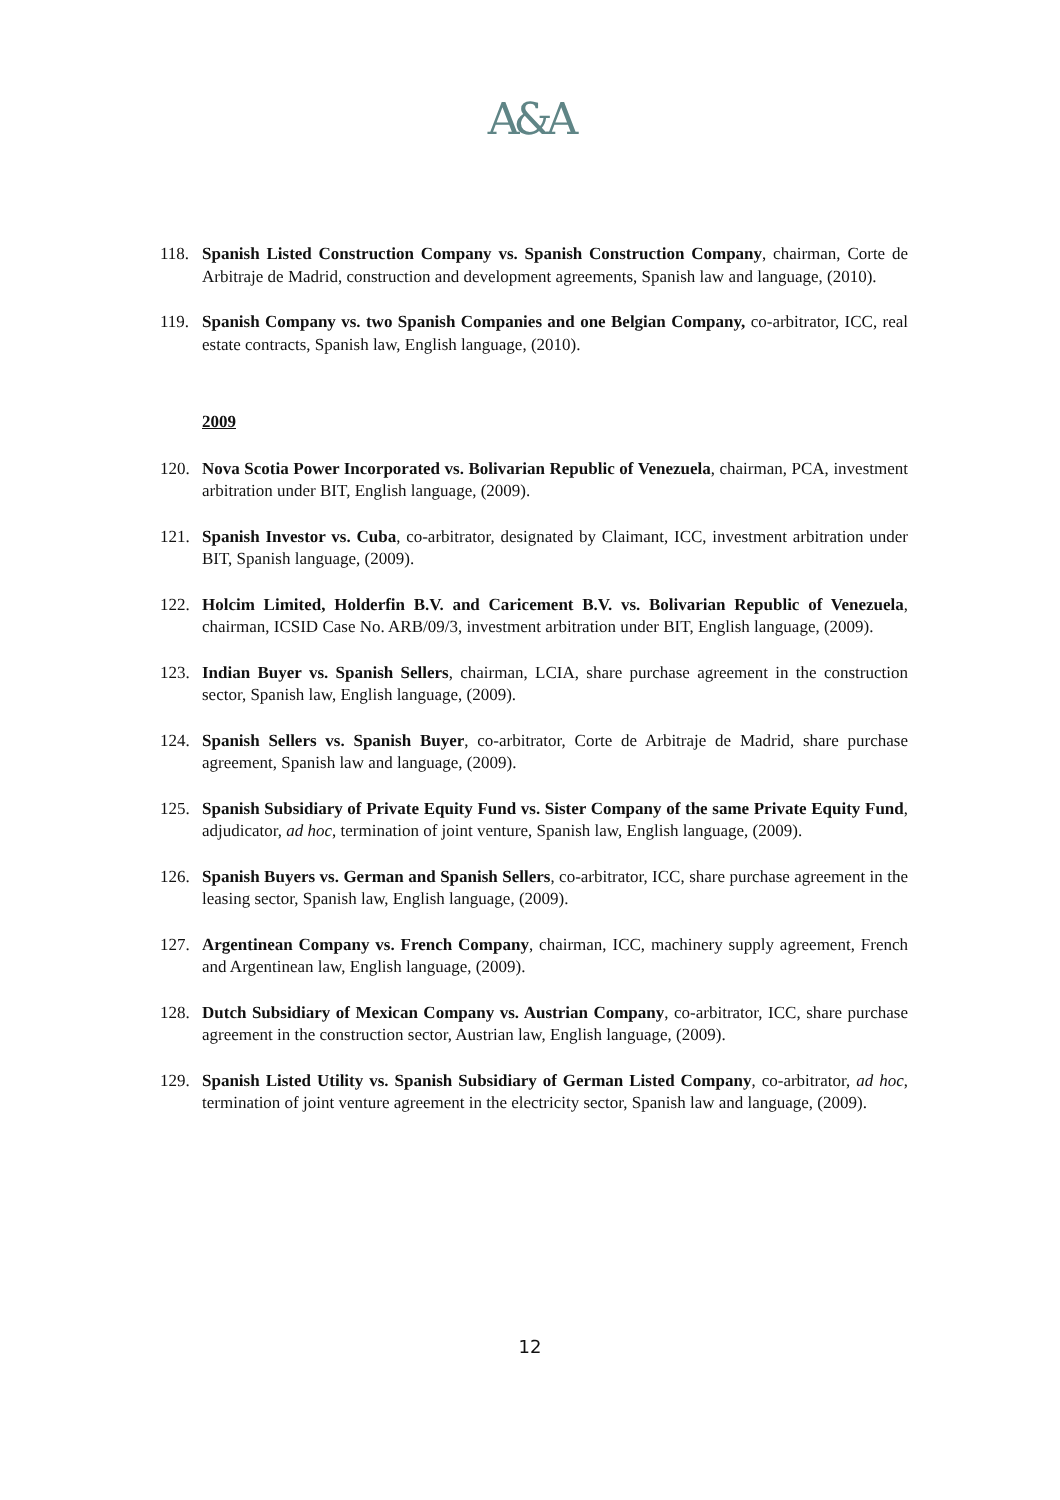A&A
118. Spanish Listed Construction Company vs. Spanish Construction Company, chairman, Corte de Arbitraje de Madrid, construction and development agreements, Spanish law and language, (2010).
119. Spanish Company vs. two Spanish Companies and one Belgian Company, co-arbitrator, ICC, real estate contracts, Spanish law, English language, (2010).
2009
120. Nova Scotia Power Incorporated vs. Bolivarian Republic of Venezuela, chairman, PCA, investment arbitration under BIT, English language, (2009).
121. Spanish Investor vs. Cuba, co-arbitrator, designated by Claimant, ICC, investment arbitration under BIT, Spanish language, (2009).
122. Holcim Limited, Holderfin B.V. and Caricement B.V. vs. Bolivarian Republic of Venezuela, chairman, ICSID Case No. ARB/09/3, investment arbitration under BIT, English language, (2009).
123. Indian Buyer vs. Spanish Sellers, chairman, LCIA, share purchase agreement in the construction sector, Spanish law, English language, (2009).
124. Spanish Sellers vs. Spanish Buyer, co-arbitrator, Corte de Arbitraje de Madrid, share purchase agreement, Spanish law and language, (2009).
125. Spanish Subsidiary of Private Equity Fund vs. Sister Company of the same Private Equity Fund, adjudicator, ad hoc, termination of joint venture, Spanish law, English language, (2009).
126. Spanish Buyers vs. German and Spanish Sellers, co-arbitrator, ICC, share purchase agreement in the leasing sector, Spanish law, English language, (2009).
127. Argentinean Company vs. French Company, chairman, ICC, machinery supply agreement, French and Argentinean law, English language, (2009).
128. Dutch Subsidiary of Mexican Company vs. Austrian Company, co-arbitrator, ICC, share purchase agreement in the construction sector, Austrian law, English language, (2009).
129. Spanish Listed Utility vs. Spanish Subsidiary of German Listed Company, co-arbitrator, ad hoc, termination of joint venture agreement in the electricity sector, Spanish law and language, (2009).
12